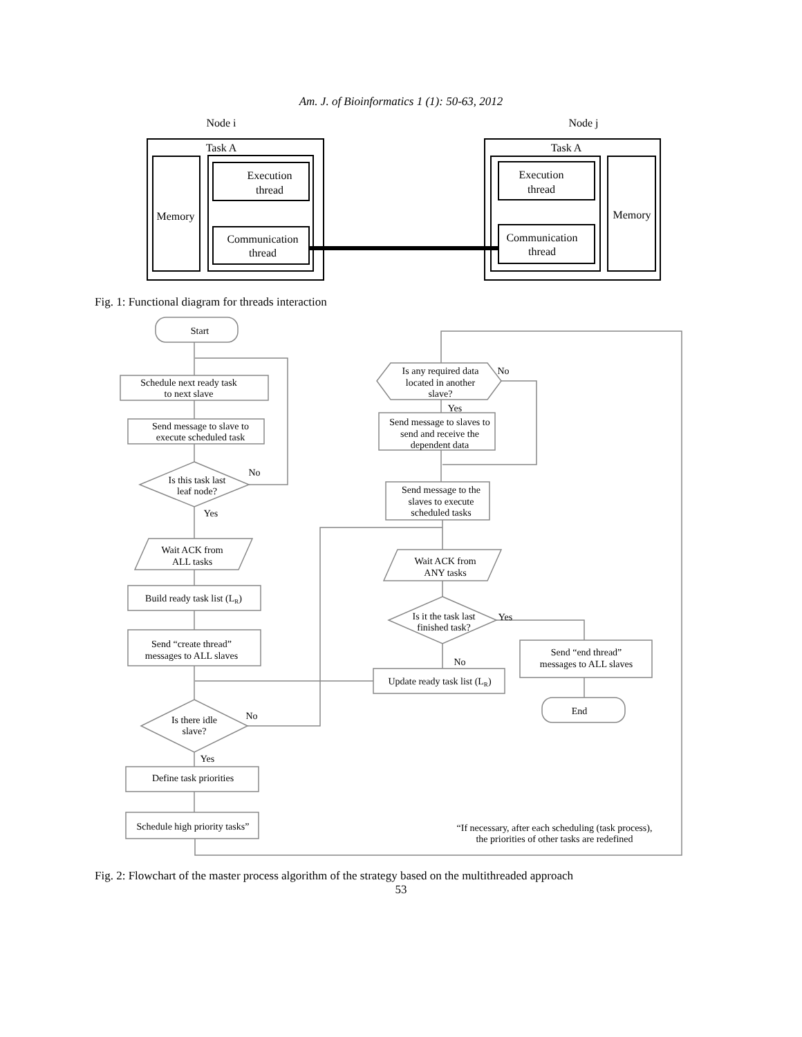Am. J. of Bioinformatics 1 (1): 50-63, 2012
Node i
Node j
Task A
Task A
Memory
Memory
Execution
thread
Communication
thread
Execution
thread
Communication
thread
Fig. 1: Functional diagram for threads interaction
Start
Schedule next ready task
to next slave
Send message to slave to
execute scheduled task
Is this task last
leaf node?
No
Yes
Wait ACK from
ALL tasks
Build ready task list (LR)
Send “create thread”
messages to ALL slaves
Is there idle
slave?
No
Yes
Define task priorities
Schedule high priority tasks”
Is any required data
located in another
slave?
No
Yes
Send message to slaves to
send and receive the
dependent data
Send message to the
slaves to execute
scheduled tasks
Wait ACK from
ANY tasks
Is it the task last
finished task?
Yes
No
Update ready task list (LR)
Send “end thread”
messages to ALL slaves
End
“If necessary, after each scheduling (task process),
the priorities of other tasks are redefined
Fig. 2: Flowchart of the master process algorithm of the strategy based on the multithreaded approach
53